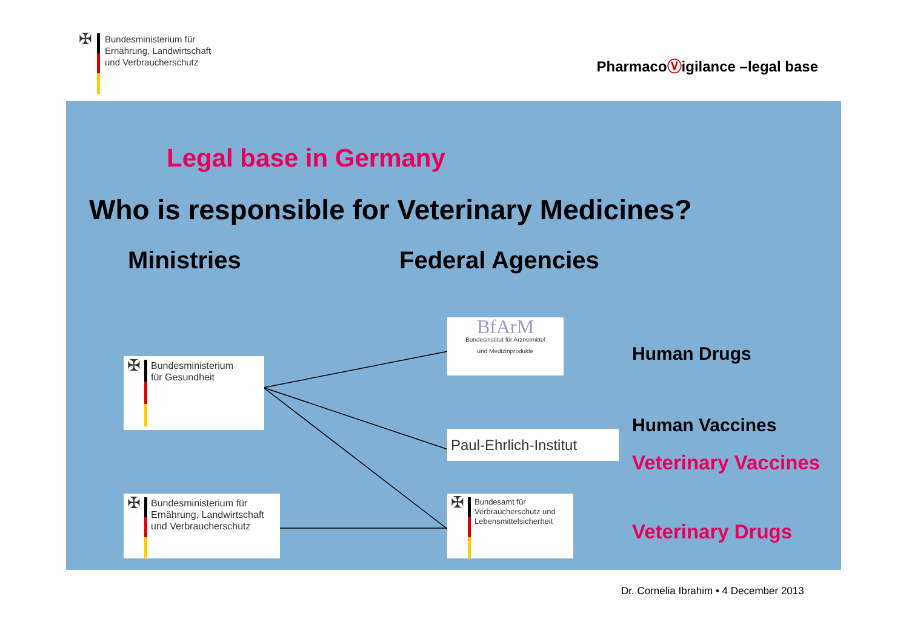✠
Bundesministerium für
Ernährung, Landwirtschaft
und Verbraucherschutz
PharmacoⓋigilance –legal base
Legal base in Germany
Who is responsible for Veterinary Medicines?
Ministries Federal Agencies
✠
Bundesministerium
für Gesundheit
✠
Bundesministerium für
Ernährung, Landwirtschaft
und Verbraucherschutz
BfArM
Bundesinstitut für Arzneimittel
und Medizinprodukte
Paul-Ehrlich-Institut
✠
Bundesamt für
Verbraucherschutz und
Lebensmittelsicherheit
Human Drugs
Human Vaccines
Veterinary Vaccines
Veterinary Drugs
Dr. Cornelia Ibrahim • 4 December 2013